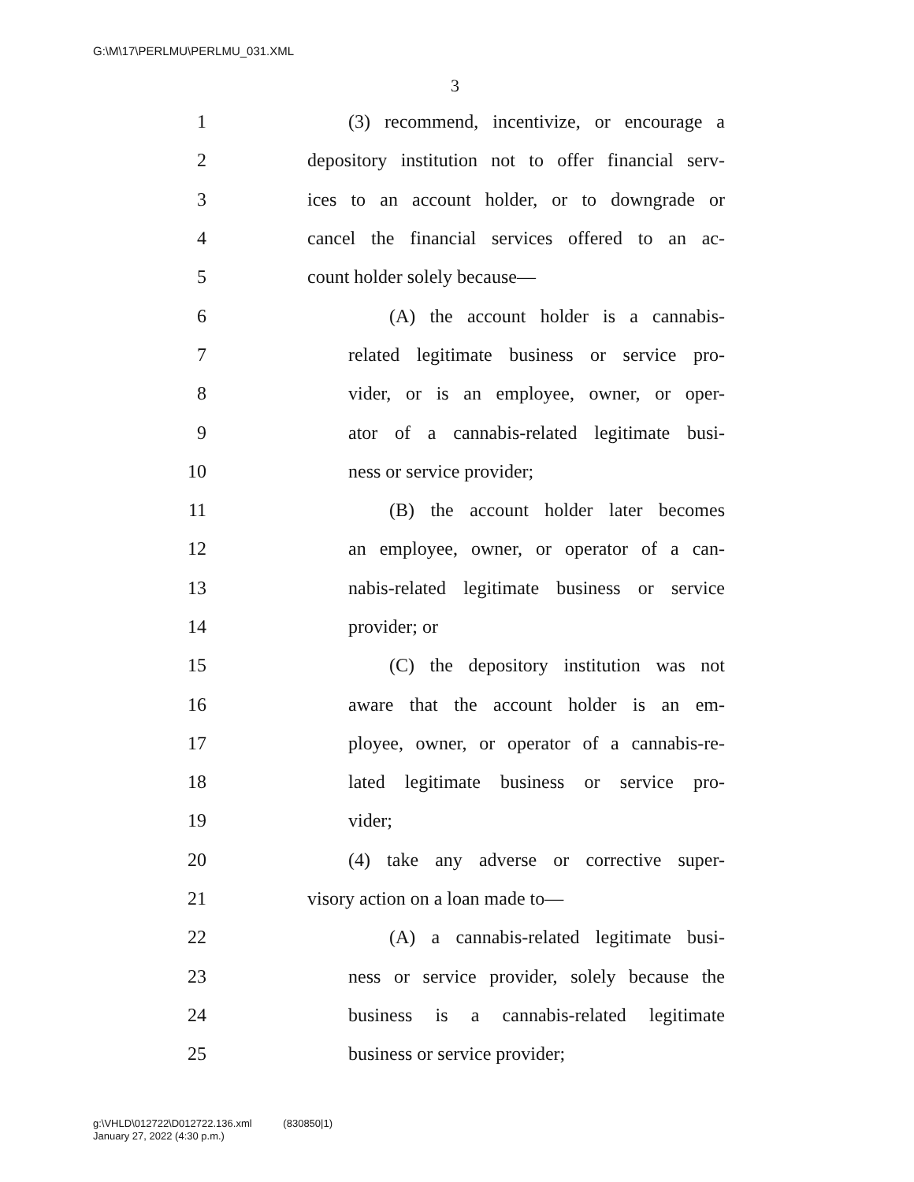G:\M\17\PERLMU\PERLMU_031.XML
3
1 (3) recommend, incentivize, or encourage a
2 depository institution not to offer financial serv-
3 ices to an account holder, or to downgrade or
4 cancel the financial services offered to an ac-
5 count holder solely because—
6 (A) the account holder is a cannabis-
7 related legitimate business or service pro-
8 vider, or is an employee, owner, or oper-
9 ator of a cannabis-related legitimate busi-
10 ness or service provider;
11 (B) the account holder later becomes
12 an employee, owner, or operator of a can-
13 nabis-related legitimate business or service
14 provider; or
15 (C) the depository institution was not
16 aware that the account holder is an em-
17 ployee, owner, or operator of a cannabis-re-
18 lated legitimate business or service pro-
19 vider;
20 (4) take any adverse or corrective super-
21 visory action on a loan made to—
22 (A) a cannabis-related legitimate busi-
23 ness or service provider, solely because the
24 business is a cannabis-related legitimate
25 business or service provider;
g:\VHLD\012722\D012722.136.xml (830850|1)
January 27, 2022 (4:30 p.m.)